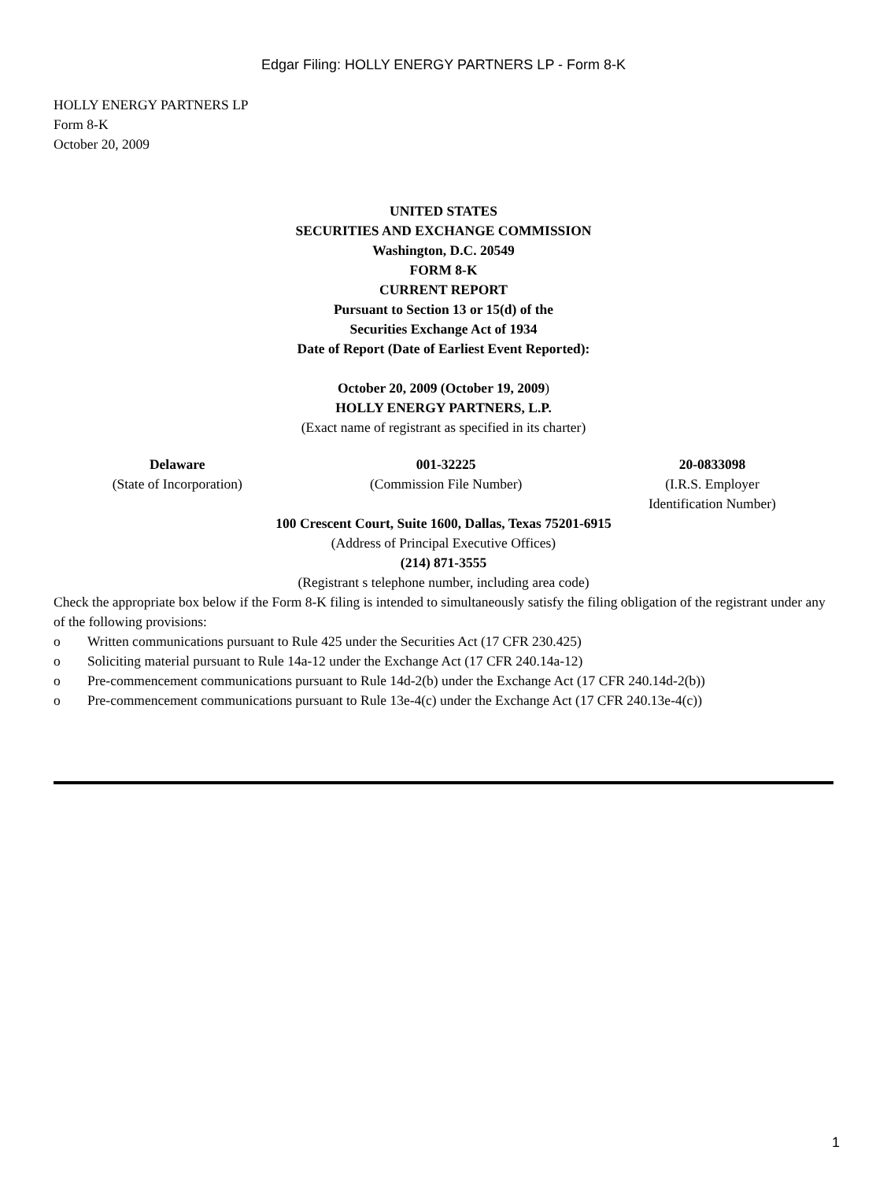Edgar Filing: HOLLY ENERGY PARTNERS LP - Form 8-K
HOLLY ENERGY PARTNERS LP
Form 8-K
October 20, 2009
UNITED STATES
SECURITIES AND EXCHANGE COMMISSION
Washington, D.C. 20549
FORM 8-K
CURRENT REPORT
Pursuant to Section 13 or 15(d) of the
Securities Exchange Act of 1934
Date of Report (Date of Earliest Event Reported):
October 20, 2009 (October 19, 2009)
HOLLY ENERGY PARTNERS, L.P.
(Exact name of registrant as specified in its charter)
| Delaware | 001-32225 | 20-0833098 |
| (State of Incorporation) | (Commission File Number) | (I.R.S. Employer Identification Number) |
100 Crescent Court, Suite 1600, Dallas, Texas 75201-6915
(Address of Principal Executive Offices)
(214) 871-3555
(Registrant s telephone number, including area code)
Check the appropriate box below if the Form 8-K filing is intended to simultaneously satisfy the filing obligation of the registrant under any of the following provisions:
o Written communications pursuant to Rule 425 under the Securities Act (17 CFR 230.425)
o Soliciting material pursuant to Rule 14a-12 under the Exchange Act (17 CFR 240.14a-12)
o Pre-commencement communications pursuant to Rule 14d-2(b) under the Exchange Act (17 CFR 240.14d-2(b))
o Pre-commencement communications pursuant to Rule 13e-4(c) under the Exchange Act (17 CFR 240.13e-4(c))
1